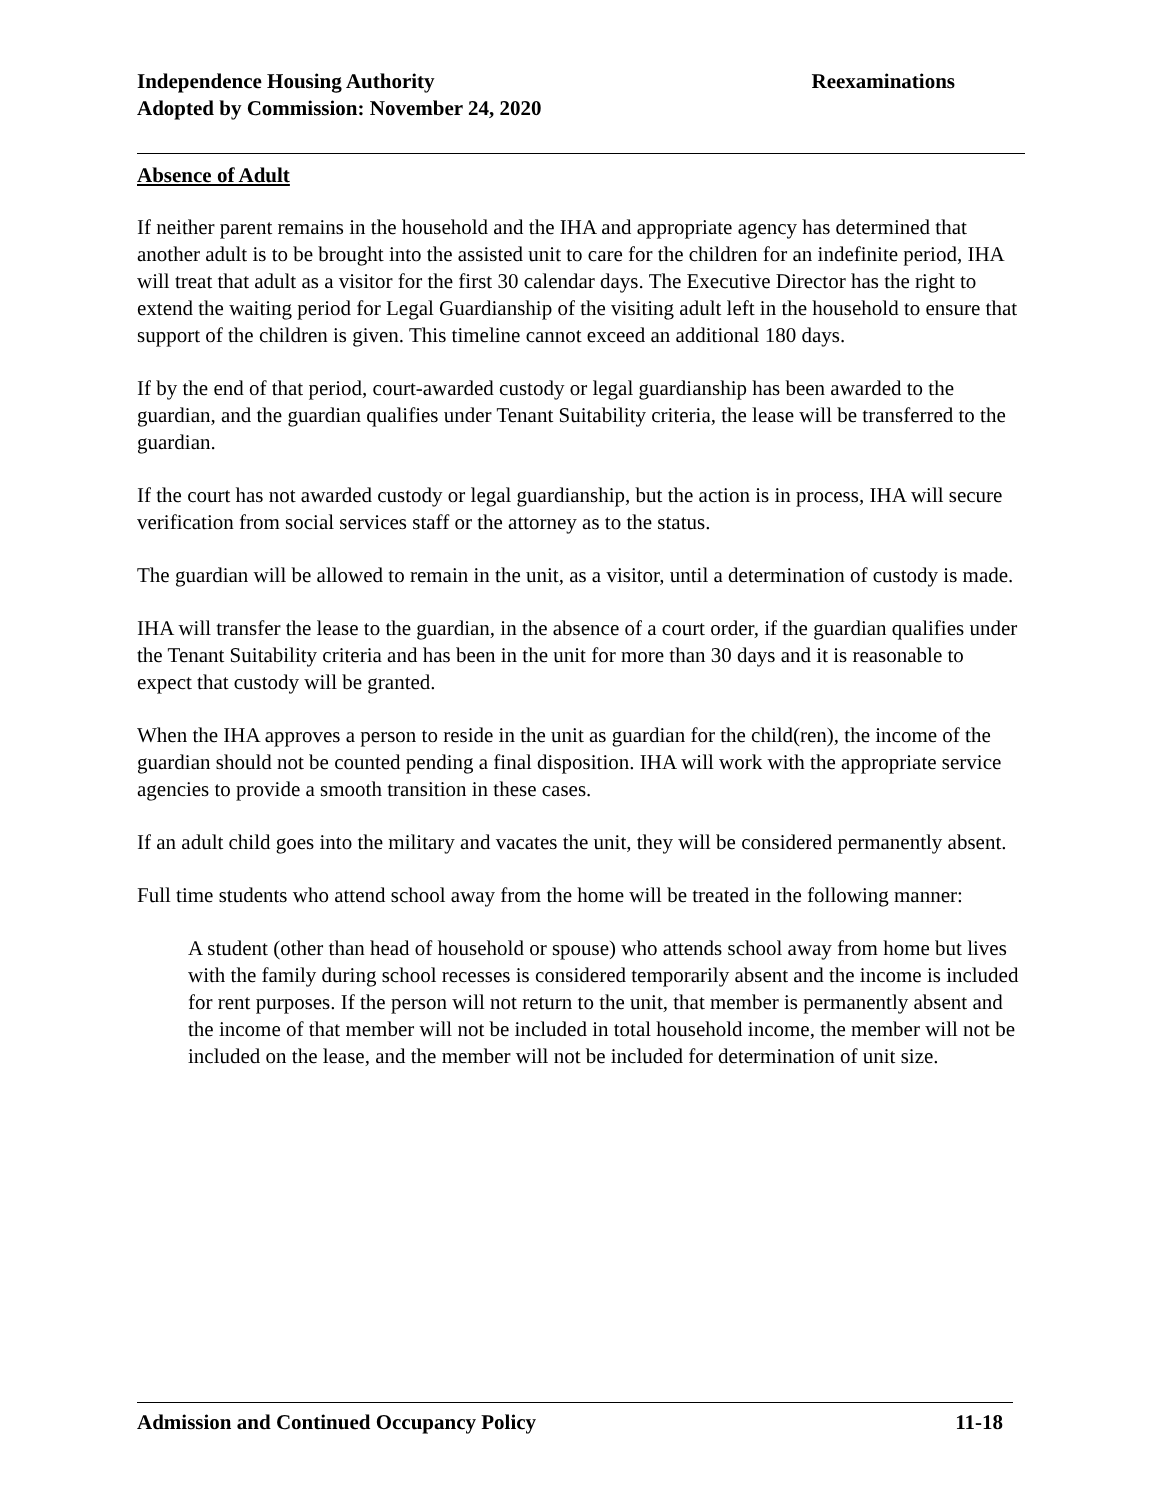Reexaminations Independence Housing Authority
Adopted by Commission: November 24, 2020
Absence of Adult
If neither parent remains in the household and the IHA and appropriate agency has determined that another adult is to be brought into the assisted unit to care for the children for an indefinite period, IHA will treat that adult as a visitor for the first 30 calendar days. The Executive Director has the right to extend the waiting period for Legal Guardianship of the visiting adult left in the household to ensure that support of the children is given. This timeline cannot exceed an additional 180 days.
If by the end of that period, court-awarded custody or legal guardianship has been awarded to the guardian, and the guardian qualifies under Tenant Suitability criteria, the lease will be transferred to the guardian.
If the court has not awarded custody or legal guardianship, but the action is in process, IHA will secure verification from social services staff or the attorney as to the status.
The guardian will be allowed to remain in the unit, as a visitor, until a determination of custody is made.
IHA will transfer the lease to the guardian, in the absence of a court order, if the guardian qualifies under the Tenant Suitability criteria and has been in the unit for more than 30 days and it is reasonable to expect that custody will be granted.
When the IHA approves a person to reside in the unit as guardian for the child(ren), the income of the guardian should not be counted pending a final disposition. IHA will work with the appropriate service agencies to provide a smooth transition in these cases.
If an adult child goes into the military and vacates the unit, they will be considered permanently absent.
Full time students who attend school away from the home will be treated in the following manner:
A student (other than head of household or spouse) who attends school away from home but lives with the family during school recesses is considered temporarily absent and the income is included for rent purposes. If the person will not return to the unit, that member is permanently absent and the income of that member will not be included in total household income, the member will not be included on the lease, and the member will not be included for determination of unit size.
11-18 Admission and Continued Occupancy Policy